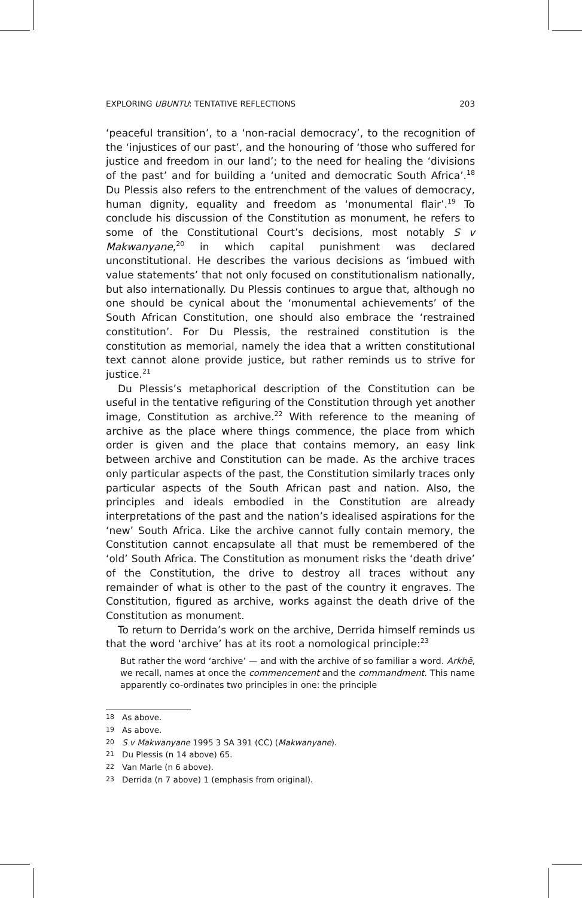EXPLORING UBUNTU: TENTATIVE REFLECTIONS 203
‘peaceful transition’, to a ‘non-racial democracy’, to the recognition of the ‘injustices of our past’, and the honouring of ‘those who suffered for justice and freedom in our land’; to the need for healing the ‘divisions of the past’ and for building a ‘united and democratic South Africa’.<sup>18</sup> Du Plessis also refers to the entrenchment of the values of democracy, human dignity, equality and freedom as ‘monumental flair’.<sup>19</sup> To conclude his discussion of the Constitution as monument, he refers to some of the Constitutional Court’s decisions, most notably S v Makwanyane,<sup>20</sup> in which capital punishment was declared unconstitutional. He describes the various decisions as ‘imbued with value statements’ that not only focused on constitutionalism nationally, but also internationally. Du Plessis continues to argue that, although no one should be cynical about the ‘monumental achievements’ of the South African Constitution, one should also embrace the ‘restrained constitution’. For Du Plessis, the restrained constitution is the constitution as memorial, namely the idea that a written constitutional text cannot alone provide justice, but rather reminds us to strive for justice.<sup>21</sup>
Du Plessis’s metaphorical description of the Constitution can be useful in the tentative refiguring of the Constitution through yet another image, Constitution as archive.<sup>22</sup> With reference to the meaning of archive as the place where things commence, the place from which order is given and the place that contains memory, an easy link between archive and Constitution can be made. As the archive traces only particular aspects of the past, the Constitution similarly traces only particular aspects of the South African past and nation. Also, the principles and ideals embodied in the Constitution are already interpretations of the past and the nation’s idealised aspirations for the ‘new’ South Africa. Like the archive cannot fully contain memory, the Constitution cannot encapsulate all that must be remembered of the ‘old’ South Africa. The Constitution as monument risks the ‘death drive’ of the Constitution, the drive to destroy all traces without any remainder of what is other to the past of the country it engraves. The Constitution, figured as archive, works against the death drive of the Constitution as monument.
To return to Derrida’s work on the archive, Derrida himself reminds us that the word ‘archive’ has at its root a nomological principle:<sup>23</sup>
But rather the word ‘archive’ — and with the archive of so familiar a word. Arkhē, we recall, names at once the commencement and the commandment. This name apparently co-ordinates two principles in one: the principle
18 As above.
19 As above.
20 S v Makwanyane 1995 3 SA 391 (CC) (Makwanyane).
21 Du Plessis (n 14 above) 65.
22 Van Marle (n 6 above).
23 Derrida (n 7 above) 1 (emphasis from original).